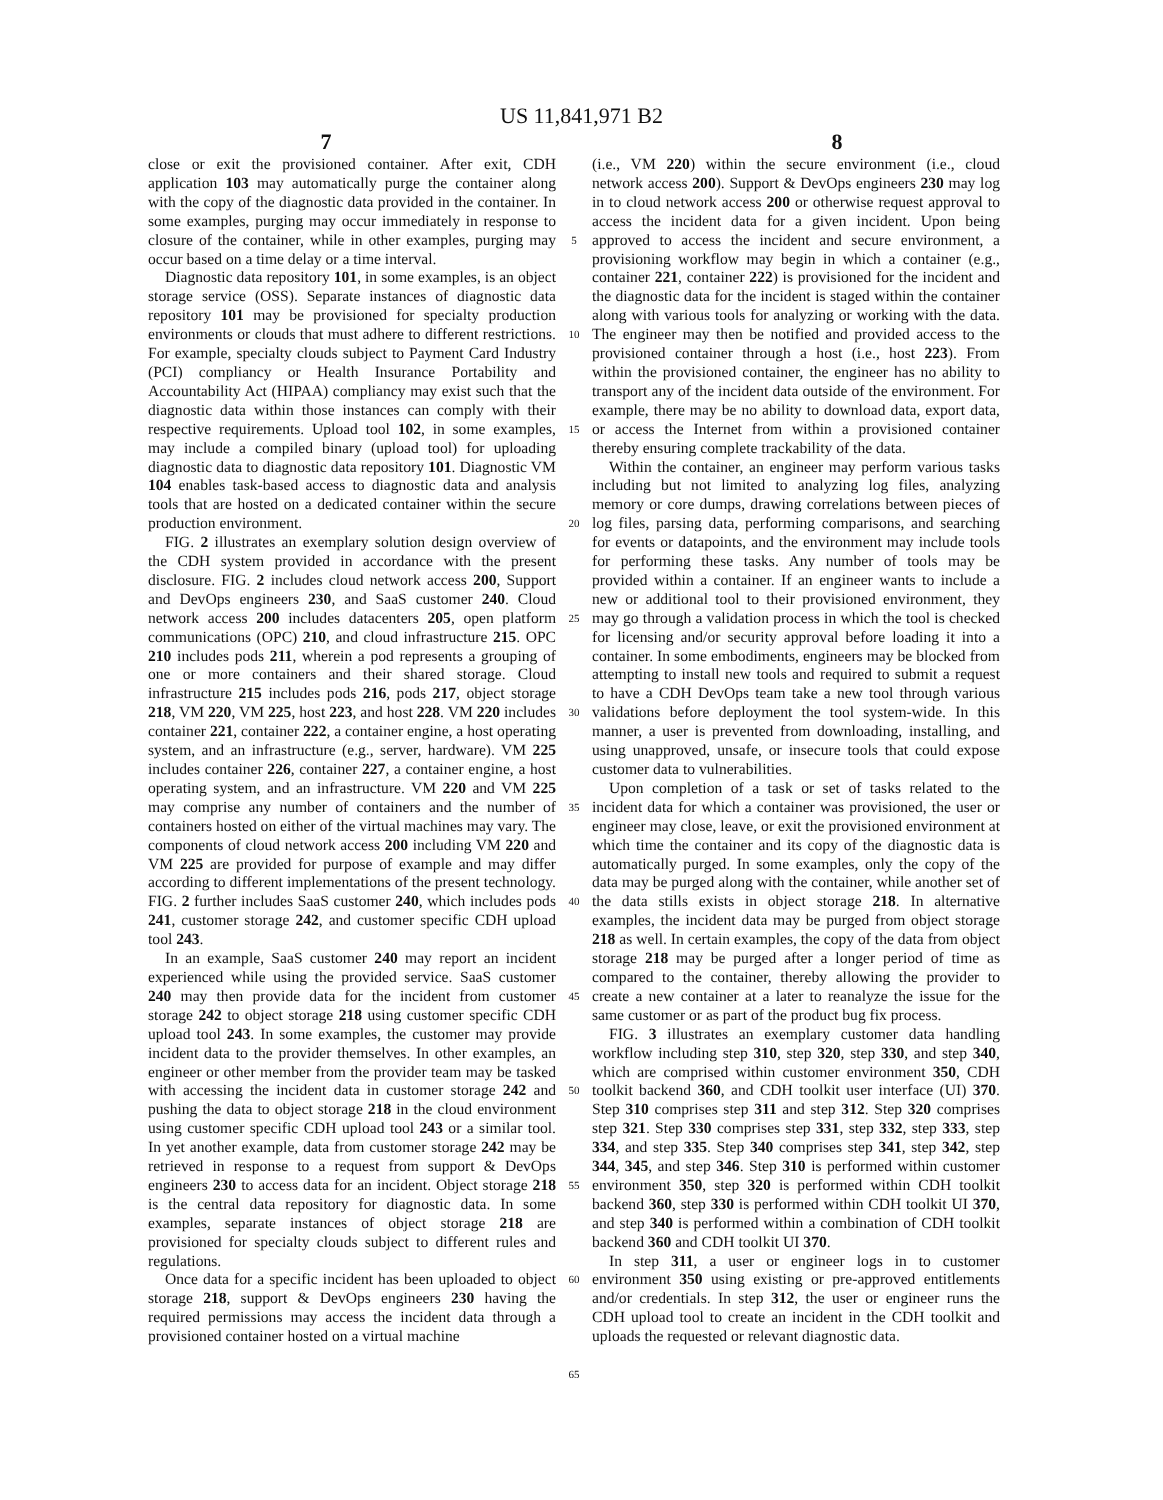US 11,841,971 B2
7 8
close or exit the provisioned container. After exit, CDH application 103 may automatically purge the container along with the copy of the diagnostic data provided in the container. In some examples, purging may occur immediately in response to closure of the container, while in other examples, purging may occur based on a time delay or a time interval.
Diagnostic data repository 101, in some examples, is an object storage service (OSS). Separate instances of diagnostic data repository 101 may be provisioned for specialty production environments or clouds that must adhere to different restrictions. For example, specialty clouds subject to Payment Card Industry (PCI) compliancy or Health Insurance Portability and Accountability Act (HIPAA) compliancy may exist such that the diagnostic data within those instances can comply with their respective requirements. Upload tool 102, in some examples, may include a compiled binary (upload tool) for uploading diagnostic data to diagnostic data repository 101. Diagnostic VM 104 enables task-based access to diagnostic data and analysis tools that are hosted on a dedicated container within the secure production environment.
FIG. 2 illustrates an exemplary solution design overview of the CDH system provided in accordance with the present disclosure. FIG. 2 includes cloud network access 200, Support and DevOps engineers 230, and SaaS customer 240. Cloud network access 200 includes datacenters 205, open platform communications (OPC) 210, and cloud infrastructure 215. OPC 210 includes pods 211, wherein a pod represents a grouping of one or more containers and their shared storage. Cloud infrastructure 215 includes pods 216, pods 217, object storage 218, VM 220, VM 225, host 223, and host 228. VM 220 includes container 221, container 222, a container engine, a host operating system, and an infrastructure (e.g., server, hardware). VM 225 includes container 226, container 227, a container engine, a host operating system, and an infrastructure. VM 220 and VM 225 may comprise any number of containers and the number of containers hosted on either of the virtual machines may vary. The components of cloud network access 200 including VM 220 and VM 225 are provided for purpose of example and may differ according to different implementations of the present technology. FIG. 2 further includes SaaS customer 240, which includes pods 241, customer storage 242, and customer specific CDH upload tool 243.
In an example, SaaS customer 240 may report an incident experienced while using the provided service. SaaS customer 240 may then provide data for the incident from customer storage 242 to object storage 218 using customer specific CDH upload tool 243. In some examples, the customer may provide incident data to the provider themselves. In other examples, an engineer or other member from the provider team may be tasked with accessing the incident data in customer storage 242 and pushing the data to object storage 218 in the cloud environment using customer specific CDH upload tool 243 or a similar tool. In yet another example, data from customer storage 242 may be retrieved in response to a request from support & DevOps engineers 230 to access data for an incident. Object storage 218 is the central data repository for diagnostic data. In some examples, separate instances of object storage 218 are provisioned for specialty clouds subject to different rules and regulations.
Once data for a specific incident has been uploaded to object storage 218, support & DevOps engineers 230 having the required permissions may access the incident data through a provisioned container hosted on a virtual machine
5
10
15
20
25
30
35
40
45
50
55
60
65
(i.e., VM 220) within the secure environment (i.e., cloud network access 200). Support & DevOps engineers 230 may log in to cloud network access 200 or otherwise request approval to access the incident data for a given incident. Upon being approved to access the incident and secure environment, a provisioning workflow may begin in which a container (e.g., container 221, container 222) is provisioned for the incident and the diagnostic data for the incident is staged within the container along with various tools for analyzing or working with the data. The engineer may then be notified and provided access to the provisioned container through a host (i.e., host 223). From within the provisioned container, the engineer has no ability to transport any of the incident data outside of the environment. For example, there may be no ability to download data, export data, or access the Internet from within a provisioned container thereby ensuring complete trackability of the data.
Within the container, an engineer may perform various tasks including but not limited to analyzing log files, analyzing memory or core dumps, drawing correlations between pieces of log files, parsing data, performing comparisons, and searching for events or datapoints, and the environment may include tools for performing these tasks. Any number of tools may be provided within a container. If an engineer wants to include a new or additional tool to their provisioned environment, they may go through a validation process in which the tool is checked for licensing and/or security approval before loading it into a container. In some embodiments, engineers may be blocked from attempting to install new tools and required to submit a request to have a CDH DevOps team take a new tool through various validations before deployment the tool system-wide. In this manner, a user is prevented from downloading, installing, and using unapproved, unsafe, or insecure tools that could expose customer data to vulnerabilities.
Upon completion of a task or set of tasks related to the incident data for which a container was provisioned, the user or engineer may close, leave, or exit the provisioned environment at which time the container and its copy of the diagnostic data is automatically purged. In some examples, only the copy of the data may be purged along with the container, while another set of the data stills exists in object storage 218. In alternative examples, the incident data may be purged from object storage 218 as well. In certain examples, the copy of the data from object storage 218 may be purged after a longer period of time as compared to the container, thereby allowing the provider to create a new container at a later to reanalyze the issue for the same customer or as part of the product bug fix process.
FIG. 3 illustrates an exemplary customer data handling workflow including step 310, step 320, step 330, and step 340, which are comprised within customer environment 350, CDH toolkit backend 360, and CDH toolkit user interface (UI) 370. Step 310 comprises step 311 and step 312. Step 320 comprises step 321. Step 330 comprises step 331, step 332, step 333, step 334, and step 335. Step 340 comprises step 341, step 342, step 344, 345, and step 346. Step 310 is performed within customer environment 350, step 320 is performed within CDH toolkit backend 360, step 330 is performed within CDH toolkit UI 370, and step 340 is performed within a combination of CDH toolkit backend 360 and CDH toolkit UI 370.
In step 311, a user or engineer logs in to customer environment 350 using existing or pre-approved entitlements and/or credentials. In step 312, the user or engineer runs the CDH upload tool to create an incident in the CDH toolkit and uploads the requested or relevant diagnostic data.